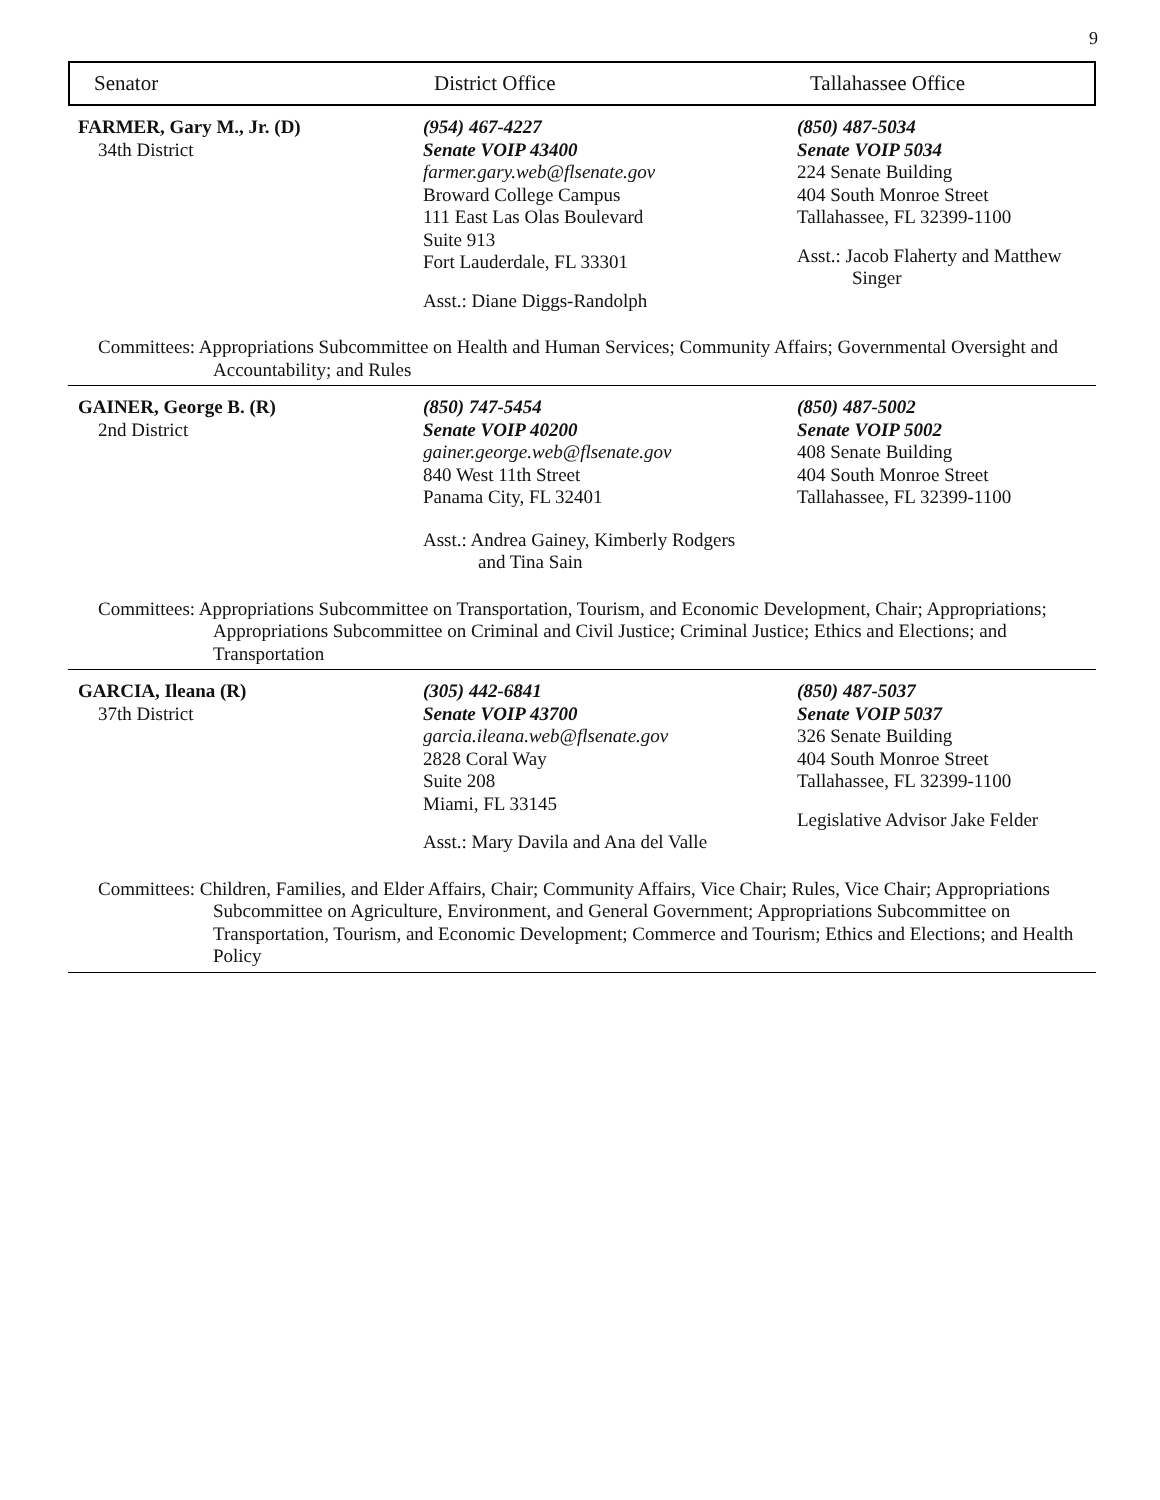9
Senator District Office Tallahassee Office
FARMER, Gary M., Jr. (D)
34th District
(954) 467-4227
Senate VOIP 43400
farmer.gary.web@flsenate.gov
Broward College Campus
111 East Las Olas Boulevard
Suite 913
Fort Lauderdale, FL 33301
Asst.: Diane Diggs-Randolph
(850) 487-5034
Senate VOIP 5034
224 Senate Building
404 South Monroe Street
Tallahassee, FL 32399-1100
Asst.: Jacob Flaherty and Matthew
Singer
Committees: Appropriations Subcommittee on Health and Human Services; Community Affairs; Governmental Oversight and Accountability; and Rules
GAINER, George B. (R)
2nd District
(850) 747-5454
Senate VOIP 40200
gainer.george.web@flsenate.gov
840 West 11th Street
Panama City, FL 32401
Asst.: Andrea Gainey, Kimberly Rodgers
and Tina Sain
(850) 487-5002
Senate VOIP 5002
408 Senate Building
404 South Monroe Street
Tallahassee, FL 32399-1100
Committees: Appropriations Subcommittee on Transportation, Tourism, and Economic Development, Chair; Appropriations; Appropriations Subcommittee on Criminal and Civil Justice; Criminal Justice; Ethics and Elections; and Transportation
GARCIA, Ileana (R)
37th District
(305) 442-6841
Senate VOIP 43700
garcia.ileana.web@flsenate.gov
2828 Coral Way
Suite 208
Miami, FL 33145
Asst.: Mary Davila and Ana del Valle
(850) 487-5037
Senate VOIP 5037
326 Senate Building
404 South Monroe Street
Tallahassee, FL 32399-1100
Legislative Advisor Jake Felder
Committees: Children, Families, and Elder Affairs, Chair; Community Affairs, Vice Chair; Rules, Vice Chair; Appropriations Subcommittee on Agriculture, Environment, and General Government; Appropriations Subcommittee on Transportation, Tourism, and Economic Development; Commerce and Tourism; Ethics and Elections; and Health Policy